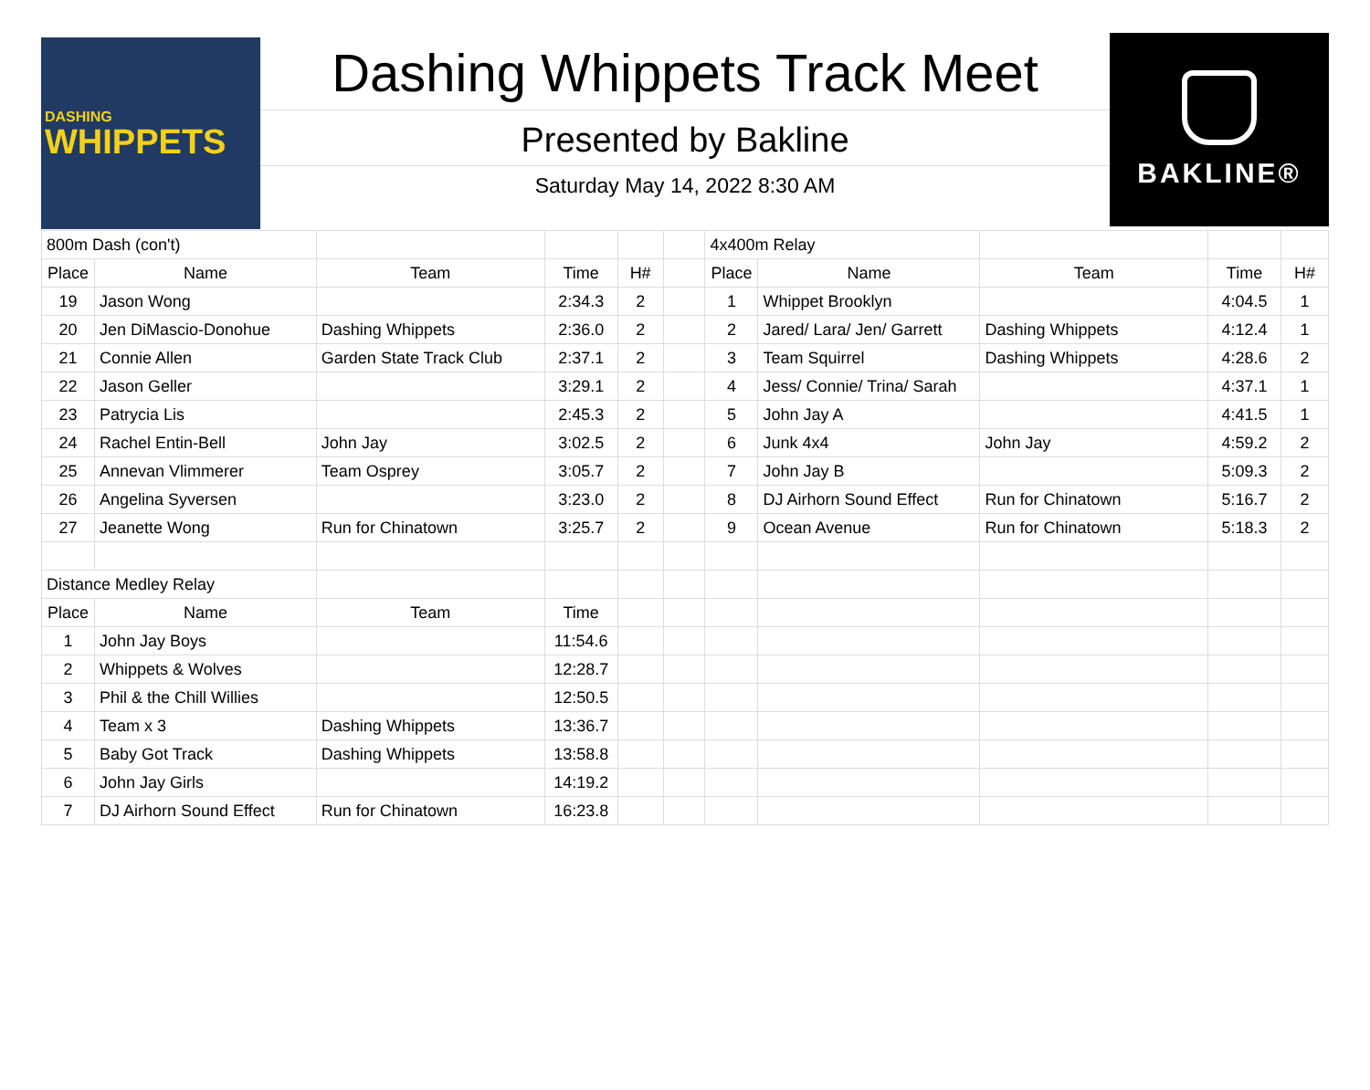DASHING
WHIPPETS
Dashing Whippets Track Meet
Presented by Bakline
Saturday May 14, 2022 8:30 AM
BAKLINE®
| 800m Dash (con't) | | | | | | 4x400m Relay | | | | |
| Place | Name | Team | Time | H# | | Place | Name | Team | Time | H# |
| 19 | Jason Wong | | 2:34.3 | 2 | | 1 | Whippet Brooklyn | | 4:04.5 | 1 |
| 20 | Jen DiMascio-Donohue | Dashing Whippets | 2:36.0 | 2 | | 2 | Jared/ Lara/ Jen/ Garrett | Dashing Whippets | 4:12.4 | 1 |
| 21 | Connie Allen | Garden State Track Club | 2:37.1 | 2 | | 3 | Team Squirrel | Dashing Whippets | 4:28.6 | 2 |
| 22 | Jason Geller | | 3:29.1 | 2 | | 4 | Jess/ Connie/ Trina/ Sarah | | 4:37.1 | 1 |
| 23 | Patrycia Lis | | 2:45.3 | 2 | | 5 | John Jay A | | 4:41.5 | 1 |
| 24 | Rachel Entin-Bell | John Jay | 3:02.5 | 2 | | 6 | Junk 4x4 | John Jay | 4:59.2 | 2 |
| 25 | Annevan Vlimmerer | Team Osprey | 3:05.7 | 2 | | 7 | John Jay B | | 5:09.3 | 2 |
| 26 | Angelina Syversen | | 3:23.0 | 2 | | 8 | DJ Airhorn Sound Effect | Run for Chinatown | 5:16.7 | 2 |
| 27 | Jeanette Wong | Run for Chinatown | 3:25.7 | 2 | | 9 | Ocean Avenue | Run for Chinatown | 5:18.3 | 2 |
| Distance Medley Relay | | | | | | | | | | |
| Place | Name | Team | Time | | | | | | | |
| 1 | John Jay Boys | | 11:54.6 | | | | | | | |
| 2 | Whippets & Wolves | | 12:28.7 | | | | | | | |
| 3 | Phil & the Chill Willies | | 12:50.5 | | | | | | | |
| 4 | Team x 3 | Dashing Whippets | 13:36.7 | | | | | | | |
| 5 | Baby Got Track | Dashing Whippets | 13:58.8 | | | | | | | |
| 6 | John Jay Girls | | 14:19.2 | | | | | | | |
| 7 | DJ Airhorn Sound Effect | Run for Chinatown | 16:23.8 | | | | | | | |